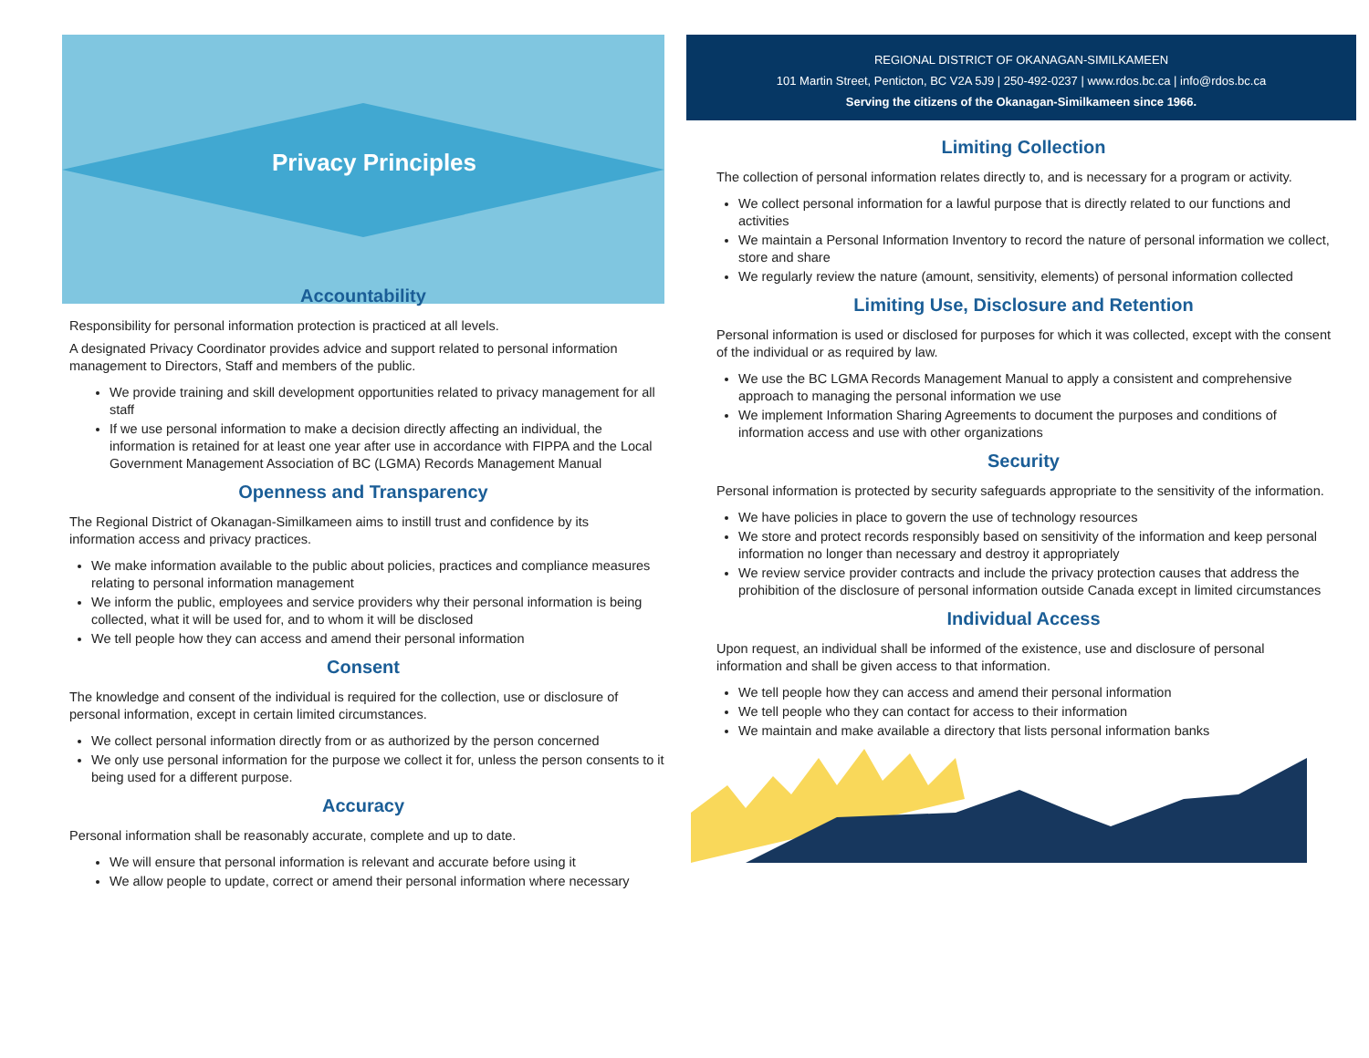Privacy Principles
Accountability
Responsibility for personal information protection is practiced at all levels.
A designated Privacy Coordinator provides advice and support related to personal information management to Directors, Staff and members of the public.
We provide training and skill development opportunities related to privacy management for all staff
If we use personal information to make a decision directly affecting an individual, the information is retained for at least one year after use in accordance with FIPPA and the Local Government Management Association of BC (LGMA) Records Management Manual
Openness and Transparency
The Regional District of Okanagan-Similkameen aims to instill trust and confidence by its information access and privacy practices.
We make information available to the public about policies, practices and compliance measures relating to personal information management
We inform the public, employees and service providers why their personal information is being collected, what it will be used for, and to whom it will be disclosed
We tell people how they can access and amend their personal information
Consent
The knowledge and consent of the individual is required for the collection, use or disclosure of personal information, except in certain limited circumstances.
We collect personal information directly from or as authorized by the person concerned
We only use personal information for the purpose we collect it for, unless the person consents to it being used for a different purpose.
Accuracy
Personal information shall be reasonably accurate, complete and up to date.
We will ensure that personal information is relevant and accurate before using it
We allow people to update, correct or amend their personal information where necessary
REGIONAL DISTRICT OF OKANAGAN-SIMILKAMEEN
101 Martin Street, Penticton, BC V2A 5J9 | 250-492-0237 | www.rdos.bc.ca | info@rdos.bc.ca
Serving the citizens of the Okanagan-Similkameen since 1966.
Limiting Collection
The collection of personal information relates directly to, and is necessary for a program or activity.
We collect personal information for a lawful purpose that is directly related to our functions and activities
We maintain a Personal Information Inventory to record the nature of personal information we collect, store and share
We regularly review the nature (amount, sensitivity, elements) of personal information collected
Limiting Use, Disclosure and Retention
Personal information is used or disclosed for purposes for which it was collected, except with the consent of the individual or as required by law.
We use the BC LGMA Records Management Manual to apply a consistent and comprehensive approach to managing the personal information we use
We implement Information Sharing Agreements to document the purposes and conditions of information access and use with other organizations
Security
Personal information is protected by security safeguards appropriate to the sensitivity of the information.
We have policies in place to govern the use of technology resources
We store and protect records responsibly based on sensitivity of the information and keep personal information no longer than necessary and destroy it appropriately
We review service provider contracts and include the privacy protection causes that address the prohibition of the disclosure of personal information outside Canada except in limited circumstances
Individual Access
Upon request, an individual shall be informed of the existence, use and disclosure of personal information and shall be given access to that information.
We tell people how they can access and amend their personal information
We tell people who they can contact for access to their information
We maintain and make available a directory that lists personal information banks